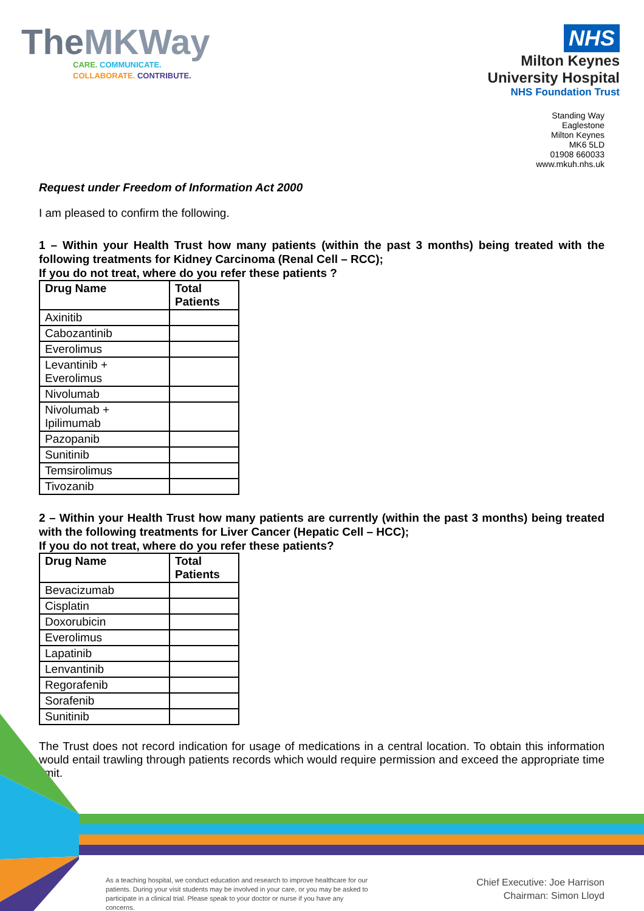The MKWay
CARE. COMMUNICATE.
COLLABORATE. CONTRIBUTE.
NHS
Milton Keynes
University Hospital
NHS Foundation Trust
Standing Way
Eaglestone
Milton Keynes
MK6 5LD
01908 660033
www.mkuh.nhs.uk
Request under Freedom of Information Act 2000
I am pleased to confirm the following.
1 – Within your Health Trust how many patients (within the past 3 months) being treated with the following treatments for Kidney Carcinoma (Renal Cell – RCC);
If you do not treat, where do you refer these patients ?
| Drug Name | Total Patients |
| --- | --- |
| Axinitib | |
| Cabozantinib | |
| Everolimus | |
| Levantinib + Everolimus | |
| Nivolumab | |
| Nivolumab + Ipilimumab | |
| Pazopanib | |
| Sunitinib | |
| Temsirolimus | |
| Tivozanib | |
2 – Within your Health Trust how many patients are currently (within the past 3 months) being treated with the following treatments for Liver Cancer (Hepatic Cell – HCC);
If you do not treat, where do you refer these patients?
| Drug Name | Total Patients |
| --- | --- |
| Bevacizumab | |
| Cisplatin | |
| Doxorubicin | |
| Everolimus | |
| Lapatinib | |
| Lenvantinib | |
| Regorafenib | |
| Sorafenib | |
| Sunitinib | |
The Trust does not record indication for usage of medications in a central location. To obtain this information would entail trawling through patients records which would require permission and exceed the appropriate time limit.
As a teaching hospital, we conduct education and research to improve healthcare for our patients. During your visit students may be involved in your care, or you may be asked to participate in a clinical trial. Please speak to your doctor or nurse if you have any concerns.
Chief Executive: Joe Harrison
Chairman: Simon Lloyd